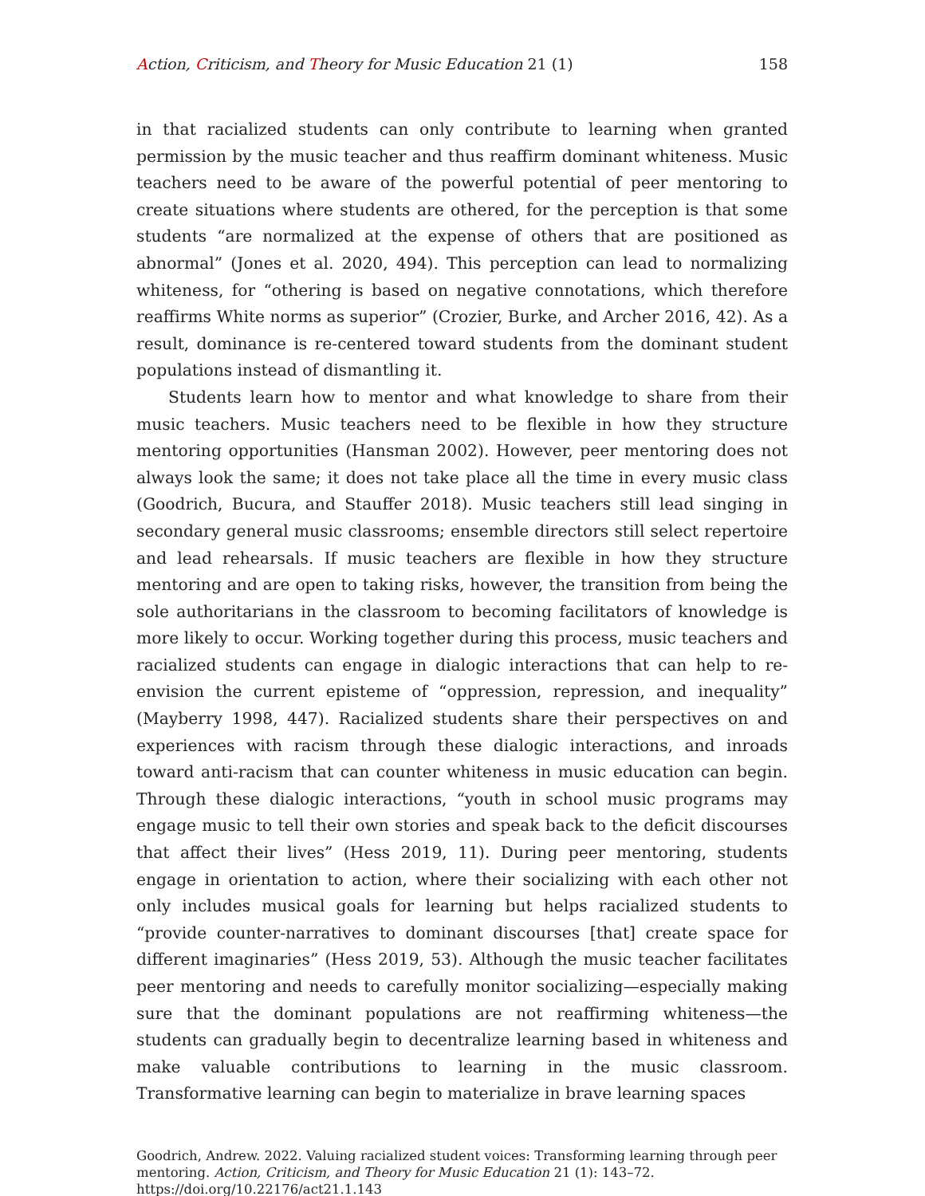Action, Criticism, and Theory for Music Education 21 (1)
158
in that racialized students can only contribute to learning when granted permission by the music teacher and thus reaffirm dominant whiteness. Music teachers need to be aware of the powerful potential of peer mentoring to create situations where students are othered, for the perception is that some students “are normalized at the expense of others that are positioned as abnormal” (Jones et al. 2020, 494). This perception can lead to normalizing whiteness, for “othering is based on negative connotations, which therefore reaffirms White norms as superior” (Crozier, Burke, and Archer 2016, 42). As a result, dominance is re-centered toward students from the dominant student populations instead of dismantling it.
Students learn how to mentor and what knowledge to share from their music teachers. Music teachers need to be flexible in how they structure mentoring opportunities (Hansman 2002). However, peer mentoring does not always look the same; it does not take place all the time in every music class (Goodrich, Bucura, and Stauffer 2018). Music teachers still lead singing in secondary general music classrooms; ensemble directors still select repertoire and lead rehearsals. If music teachers are flexible in how they structure mentoring and are open to taking risks, however, the transition from being the sole authoritarians in the classroom to becoming facilitators of knowledge is more likely to occur. Working together during this process, music teachers and racialized students can engage in dialogic interactions that can help to re-envision the current episteme of “oppression, repression, and inequality” (Mayberry 1998, 447). Racialized students share their perspectives on and experiences with racism through these dialogic interactions, and inroads toward anti-racism that can counter whiteness in music education can begin. Through these dialogic interactions, “youth in school music programs may engage music to tell their own stories and speak back to the deficit discourses that affect their lives” (Hess 2019, 11). During peer mentoring, students engage in orientation to action, where their socializing with each other not only includes musical goals for learning but helps racialized students to “provide counter-narratives to dominant discourses [that] create space for different imaginaries” (Hess 2019, 53). Although the music teacher facilitates peer mentoring and needs to carefully monitor socializing—especially making sure that the dominant populations are not reaffirming whiteness—the students can gradually begin to decentralize learning based in whiteness and make valuable contributions to learning in the music classroom. Transformative learning can begin to materialize in brave learning spaces
Goodrich, Andrew. 2022. Valuing racialized student voices: Transforming learning through peer mentoring. Action, Criticism, and Theory for Music Education 21 (1): 143–72.
https://doi.org/10.22176/act21.1.143